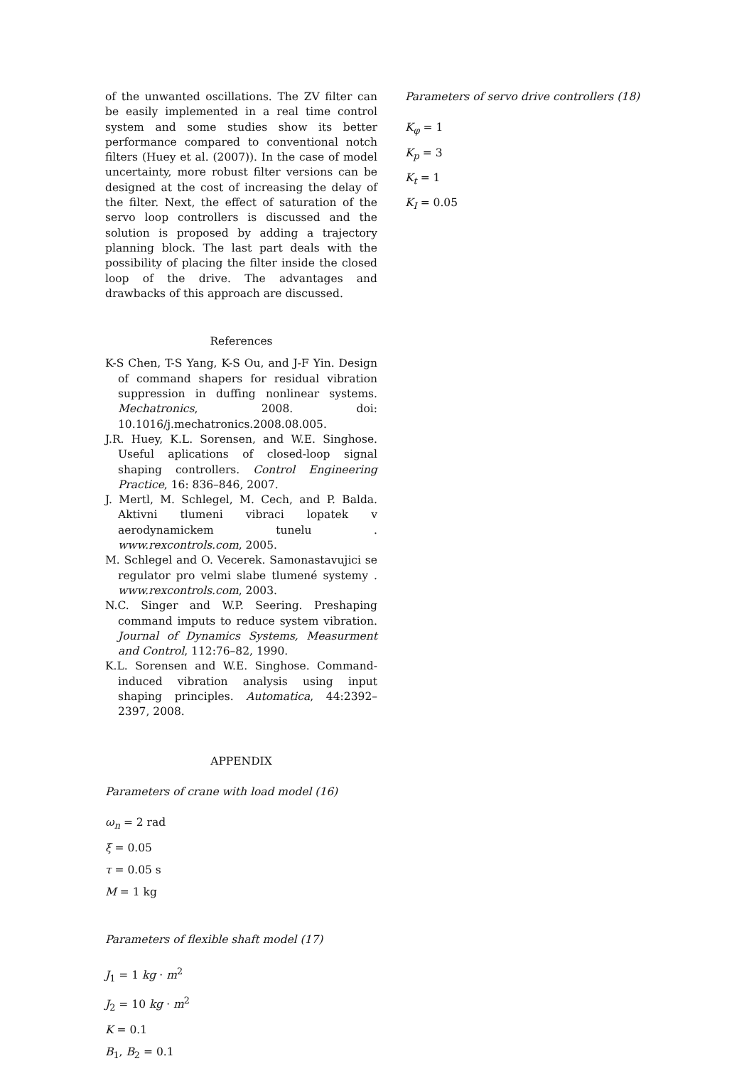of the unwanted oscillations. The ZV filter can be easily implemented in a real time control system and some studies show its better performance compared to conventional notch filters (Huey et al. (2007)). In the case of model uncertainty, more robust filter versions can be designed at the cost of increasing the delay of the filter. Next, the effect of saturation of the servo loop controllers is discussed and the solution is proposed by adding a trajectory planning block. The last part deals with the possibility of placing the filter inside the closed loop of the drive. The advantages and drawbacks of this approach are discussed.
References
K-S Chen, T-S Yang, K-S Ou, and J-F Yin. Design of command shapers for residual vibration suppression in duffing nonlinear systems. Mechatronics, 2008. doi: 10.1016/j.mechatronics.2008.08.005.
J.R. Huey, K.L. Sorensen, and W.E. Singhose. Useful aplications of closed-loop signal shaping controllers. Control Engineering Practice, 16: 836–846, 2007.
J. Mertl, M. Schlegel, M. Cech, and P. Balda. Aktivni tlumeni vibraci lopatek v aerodynamickem tunelu . www.rexcontrols.com, 2005.
M. Schlegel and O. Vecerek. Samonastavujici se regulator pro velmi slabe tlumené systemy . www.rexcontrols.com, 2003.
N.C. Singer and W.P. Seering. Preshaping command imputs to reduce system vibration. Journal of Dynamics Systems, Measurment and Control, 112:76–82, 1990.
K.L. Sorensen and W.E. Singhose. Command-induced vibration analysis using input shaping principles. Automatica, 44:2392–2397, 2008.
APPENDIX
Parameters of crane with load model (16)
ω<sub>n</sub> = 2 rad
ξ = 0.05
τ = 0.05 s
M = 1 kg
Parameters of flexible shaft model (17)
J<sub>1</sub> = 1 kg · m<sup>2</sup>
J<sub>2</sub> = 10 kg · m<sup>2</sup>
K = 0.1
B<sub>1</sub>, B<sub>2</sub> = 0.1
Parameters of servo drive controllers (18)
K<sub>φ</sub> = 1
K<sub>p</sub> = 3
K<sub>t</sub> = 1
K<sub>I</sub> = 0.05